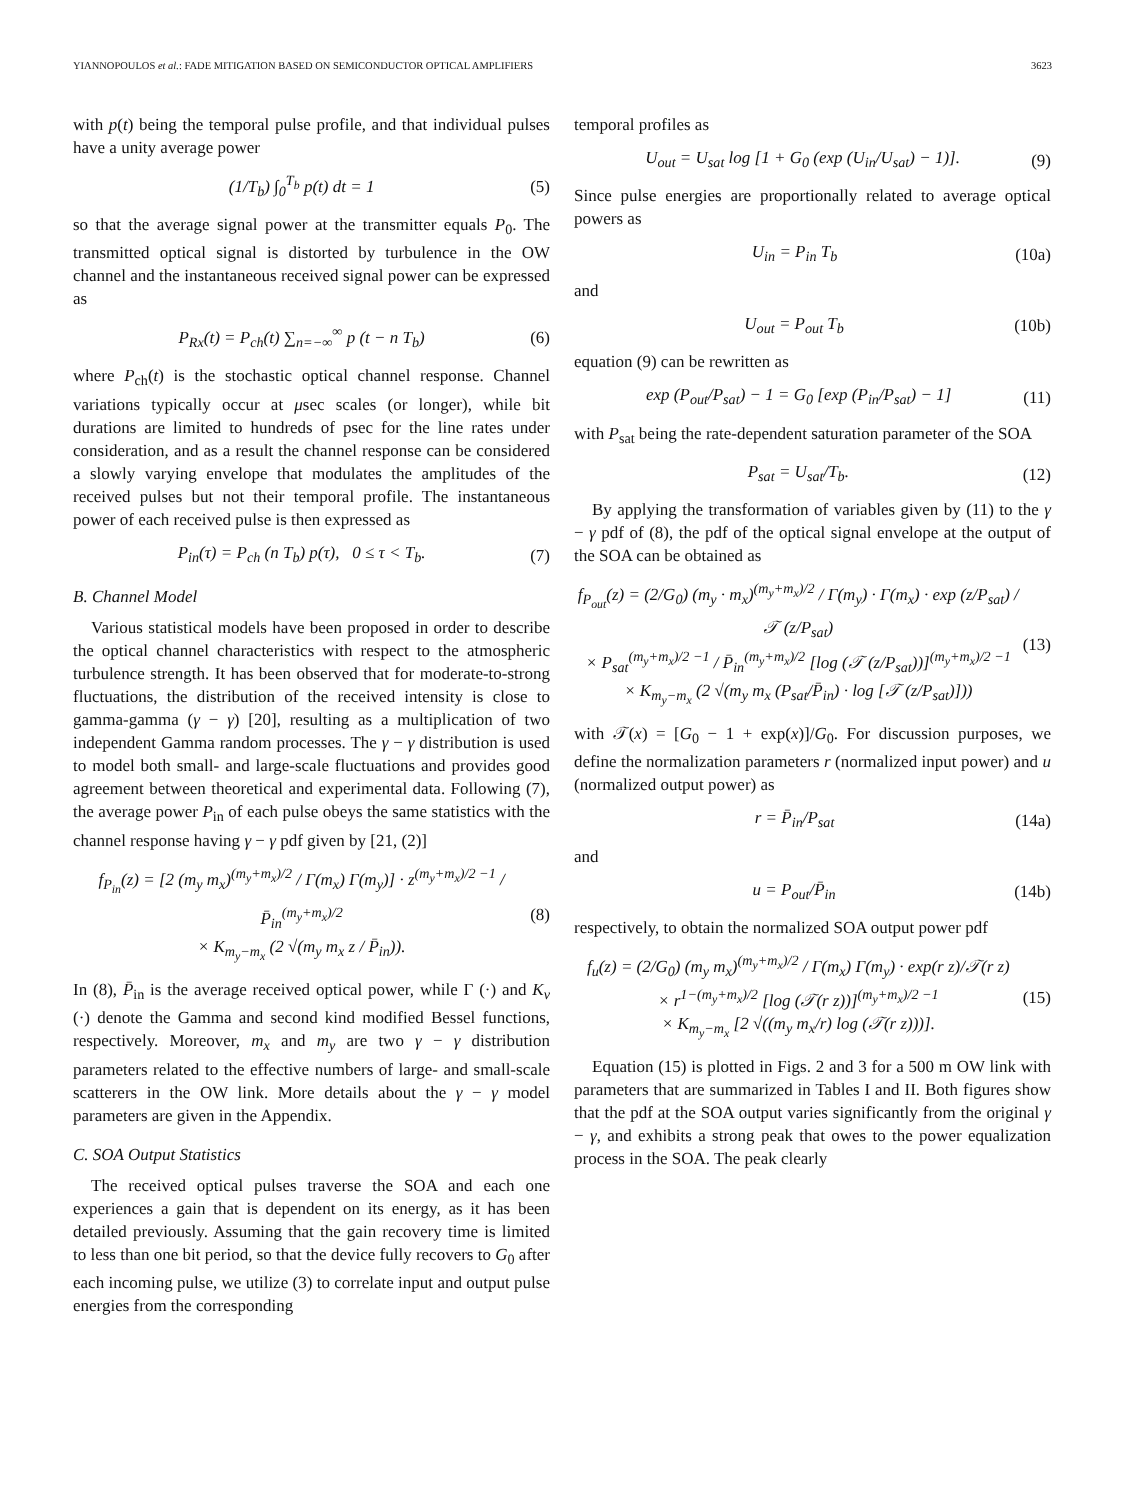YIANNOPOULOS et al.: FADE MITIGATION BASED ON SEMICONDUCTOR OPTICAL AMPLIFIERS 3623
with p(t) being the temporal pulse profile, and that individual pulses have a unity average power
(1/T<sub>b</sub>) ∫<sub>0</sub><sup>T<sub>b</sub></sup> p(t) dt = 1 (5)
so that the average signal power at the transmitter equals P<sub>0</sub>. The transmitted optical signal is distorted by turbulence in the OW channel and the instantaneous received signal power can be expressed as
P<sub>Rx</sub>(t) = P<sub>ch</sub>(t) ∑<sub>n=−∞</sub><sup>∞</sup> p (t − n T<sub>b</sub>) (6)
where P<sub>ch</sub>(t) is the stochastic optical channel response. Channel variations typically occur at μsec scales (or longer), while bit durations are limited to hundreds of psec for the line rates under consideration, and as a result the channel response can be considered a slowly varying envelope that modulates the amplitudes of the received pulses but not their temporal profile. The instantaneous power of each received pulse is then expressed as
P<sub>in</sub>(τ) = P<sub>ch</sub> (n T<sub>b</sub>) p(τ), 0 ≤ τ < T<sub>b</sub>. (7)
B. Channel Model
Various statistical models have been proposed in order to describe the optical channel characteristics with respect to the atmospheric turbulence strength. It has been observed that for moderate-to-strong fluctuations, the distribution of the received intensity is close to gamma-gamma (γ − γ) [20], resulting as a multiplication of two independent Gamma random processes. The γ − γ distribution is used to model both small- and large-scale fluctuations and provides good agreement between theoretical and experimental data. Following (7), the average power P<sub>in</sub> of each pulse obeys the same statistics with the channel response having γ − γ pdf given by [21, (2)]
f<sub>P<sub>in</sub></sub>(z) = [2 (m<sub>y</sub> m<sub>x</sub>)<sup>(m<sub>y</sub>+m<sub>x</sub>)/2</sup> / Γ(m<sub>x</sub>) Γ(m<sub>y</sub>)] · z<sup>(m<sub>y</sub>+m<sub>x</sub>)/2 −1</sup> / P̄<sub>in</sub><sup>(m<sub>y</sub>+m<sub>x</sub>)/2</sup>
× K<sub>m<sub>y</sub>−m<sub>x</sub></sub> (2 √(m<sub>y</sub> m<sub>x</sub> z / P̄<sub>in</sub>)). (8)
In (8), P̄<sub>in</sub> is the average received optical power, while Γ (·) and K<sub>v</sub> (·) denote the Gamma and second kind modified Bessel functions, respectively. Moreover, m<sub>x</sub> and m<sub>y</sub> are two γ − γ distribution parameters related to the effective numbers of large- and small-scale scatterers in the OW link. More details about the γ − γ model parameters are given in the Appendix.
C. SOA Output Statistics
The received optical pulses traverse the SOA and each one experiences a gain that is dependent on its energy, as it has been detailed previously. Assuming that the gain recovery time is limited to less than one bit period, so that the device fully recovers to G<sub>0</sub> after each incoming pulse, we utilize (3) to correlate input and output pulse energies from the corresponding
temporal profiles as
U<sub>out</sub> = U<sub>sat</sub> log [1 + G<sub>0</sub> (exp (U<sub>in</sub>/U<sub>sat</sub>) − 1)]. (9)
Since pulse energies are proportionally related to average optical powers as
U<sub>in</sub> = P<sub>in</sub> T<sub>b</sub> (10a)
and
U<sub>out</sub> = P<sub>out</sub> T<sub>b</sub> (10b)
equation (9) can be rewritten as
exp (P<sub>out</sub>/P<sub>sat</sub>) − 1 = G<sub>0</sub> [exp (P<sub>in</sub>/P<sub>sat</sub>) − 1] (11)
with P<sub>sat</sub> being the rate-dependent saturation parameter of the SOA
P<sub>sat</sub> = U<sub>sat</sub>/T<sub>b</sub>. (12)
By applying the transformation of variables given by (11) to the γ − γ pdf of (8), the pdf of the optical signal envelope at the output of the SOA can be obtained as
f<sub>P<sub>out</sub></sub>(z) = (2/G<sub>0</sub>) (m<sub>y</sub> · m<sub>x</sub>)<sup>(m<sub>y</sub>+m<sub>x</sub>)/2</sup> / Γ(m<sub>y</sub>) · Γ(m<sub>x</sub>) · exp (z/P<sub>sat</sub>) / 𝒯 (z/P<sub>sat</sub>)
× P<sub>sat</sub><sup>(m<sub>y</sub>+m<sub>x</sub>)/2 −1</sup> / P̄<sub>in</sub><sup>(m<sub>y</sub>+m<sub>x</sub>)/2</sup> [log (𝒯 (z/P<sub>sat</sub>))]<sup>(m<sub>y</sub>+m<sub>x</sub>)/2 −1</sup>
× K<sub>m<sub>y</sub>−m<sub>x</sub></sub> (2 √(m<sub>y</sub> m<sub>x</sub> (P<sub>sat</sub>/P̄<sub>in</sub>) · log [𝒯 (z/P<sub>sat</sub>)])) (13)
with 𝒯(x) = [G<sub>0</sub> − 1 + exp(x)]/G<sub>0</sub>. For discussion purposes, we define the normalization parameters r (normalized input power) and u (normalized output power) as
r = P̄<sub>in</sub>/P<sub>sat</sub> (14a)
and
u = P<sub>out</sub>/P̄<sub>in</sub> (14b)
respectively, to obtain the normalized SOA output power pdf
f<sub>u</sub>(z) = (2/G<sub>0</sub>) (m<sub>y</sub> m<sub>x</sub>)<sup>(m<sub>y</sub>+m<sub>x</sub>)/2</sup> / Γ(m<sub>x</sub>) Γ(m<sub>y</sub>) · exp(r z)/𝒯(r z)
× r<sup>1−(m<sub>y</sub>+m<sub>x</sub>)/2</sup> [log (𝒯(r z))]<sup>(m<sub>y</sub>+m<sub>x</sub>)/2 −1</sup>
× K<sub>m<sub>y</sub>−m<sub>x</sub></sub> [2 √((m<sub>y</sub> m<sub>x</sub>/r) log (𝒯(r z)))]. (15)
Equation (15) is plotted in Figs. 2 and 3 for a 500 m OW link with parameters that are summarized in Tables I and II. Both figures show that the pdf at the SOA output varies significantly from the original γ − γ, and exhibits a strong peak that owes to the power equalization process in the SOA. The peak clearly